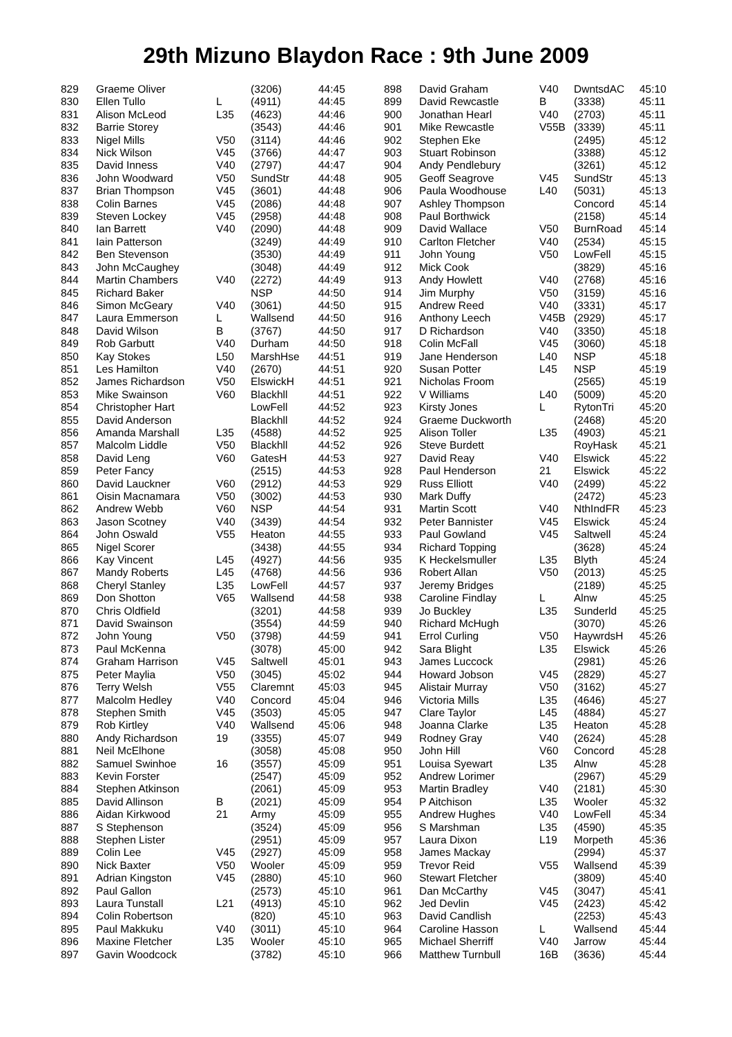29th Mizuno Blaydon Race : 9th June 2009
| 829 | Graeme Oliver | | (3206) | 44:45 |
| 830 | Ellen Tullo | L | (4911) | 44:45 |
| 831 | Alison McLeod | L35 | (4623) | 44:46 |
| 832 | Barrie Storey | | (3543) | 44:46 |
| 833 | Nigel Mills | V50 | (3114) | 44:46 |
| 834 | Nick Wilson | V45 | (3766) | 44:47 |
| 835 | David Inness | V40 | (2797) | 44:47 |
| 836 | John Woodward | V50 | SundStr | 44:48 |
| 837 | Brian Thompson | V45 | (3601) | 44:48 |
| 838 | Colin Barnes | V45 | (2086) | 44:48 |
| 839 | Steven Lockey | V45 | (2958) | 44:48 |
| 840 | Ian Barrett | V40 | (2090) | 44:48 |
| 841 | Iain Patterson | | (3249) | 44:49 |
| 842 | Ben Stevenson | | (3530) | 44:49 |
| 843 | John McCaughey | | (3048) | 44:49 |
| 844 | Martin Chambers | V40 | (2272) | 44:49 |
| 845 | Richard Baker | | NSP | 44:50 |
| 846 | Simon McGeary | V40 | (3061) | 44:50 |
| 847 | Laura Emmerson | L | Wallsend | 44:50 |
| 848 | David Wilson | B | (3767) | 44:50 |
| 849 | Rob Garbutt | V40 | Durham | 44:50 |
| 850 | Kay Stokes | L50 | MarshHse | 44:51 |
| 851 | Les Hamilton | V40 | (2670) | 44:51 |
| 852 | James Richardson | V50 | ElswickH | 44:51 |
| 853 | Mike Swainson | V60 | Blackhll | 44:51 |
| 854 | Christopher Hart | | LowFell | 44:52 |
| 855 | David Anderson | | Blackhll | 44:52 |
| 856 | Amanda Marshall | L35 | (4588) | 44:52 |
| 857 | Malcolm Liddle | V50 | Blackhll | 44:52 |
| 858 | David Leng | V60 | GatesH | 44:53 |
| 859 | Peter Fancy | | (2515) | 44:53 |
| 860 | David Lauckner | V60 | (2912) | 44:53 |
| 861 | Oisin Macnamara | V50 | (3002) | 44:53 |
| 862 | Andrew Webb | V60 | NSP | 44:54 |
| 863 | Jason Scotney | V40 | (3439) | 44:54 |
| 864 | John Oswald | V55 | Heaton | 44:55 |
| 865 | Nigel Scorer | | (3438) | 44:55 |
| 866 | Kay Vincent | L45 | (4927) | 44:56 |
| 867 | Mandy Roberts | L45 | (4768) | 44:56 |
| 868 | Cheryl Stanley | L35 | LowFell | 44:57 |
| 869 | Don Shotton | V65 | Wallsend | 44:58 |
| 870 | Chris Oldfield | | (3201) | 44:58 |
| 871 | David Swainson | | (3554) | 44:59 |
| 872 | John Young | V50 | (3798) | 44:59 |
| 873 | Paul McKenna | | (3078) | 45:00 |
| 874 | Graham Harrison | V45 | Saltwell | 45:01 |
| 875 | Peter Maylia | V50 | (3045) | 45:02 |
| 876 | Terry Welsh | V55 | Claremnt | 45:03 |
| 877 | Malcolm Hedley | V40 | Concord | 45:04 |
| 878 | Stephen Smith | V45 | (3503) | 45:05 |
| 879 | Rob Kirtley | V40 | Wallsend | 45:06 |
| 880 | Andy Richardson | 19 | (3355) | 45:07 |
| 881 | Neil McElhone | | (3058) | 45:08 |
| 882 | Samuel Swinhoe | 16 | (3557) | 45:09 |
| 883 | Kevin Forster | | (2547) | 45:09 |
| 884 | Stephen Atkinson | | (2061) | 45:09 |
| 885 | David Allinson | B | (2021) | 45:09 |
| 886 | Aidan Kirkwood | 21 | Army | 45:09 |
| 887 | S Stephenson | | (3524) | 45:09 |
| 888 | Stephen Lister | | (2951) | 45:09 |
| 889 | Colin Lee | V45 | (2927) | 45:09 |
| 890 | Nick Baxter | V50 | Wooler | 45:09 |
| 891 | Adrian Kingston | V45 | (2880) | 45:10 |
| 892 | Paul Gallon | | (2573) | 45:10 |
| 893 | Laura Tunstall | L21 | (4913) | 45:10 |
| 894 | Colin Robertson | | (820) | 45:10 |
| 895 | Paul Makkuku | V40 | (3011) | 45:10 |
| 896 | Maxine Fletcher | L35 | Wooler | 45:10 |
| 897 | Gavin Woodcock | | (3782) | 45:10 |
| 898 | David Graham | V40 | DwntsdAC | 45:10 |
| 899 | David Rewcastle | B | (3338) | 45:11 |
| 900 | Jonathan Hearl | V40 | (2703) | 45:11 |
| 901 | Mike Rewcastle | V55B | (3339) | 45:11 |
| 902 | Stephen Eke | | (2495) | 45:12 |
| 903 | Stuart Robinson | | (3388) | 45:12 |
| 904 | Andy Pendlebury | | (3261) | 45:12 |
| 905 | Geoff Seagrove | V45 | SundStr | 45:13 |
| 906 | Paula Woodhouse | L40 | (5031) | 45:13 |
| 907 | Ashley Thompson | | Concord | 45:14 |
| 908 | Paul Borthwick | | (2158) | 45:14 |
| 909 | David Wallace | V50 | BurnRoad | 45:14 |
| 910 | Carlton Fletcher | V40 | (2534) | 45:15 |
| 911 | John Young | V50 | LowFell | 45:15 |
| 912 | Mick Cook | | (3829) | 45:16 |
| 913 | Andy Howlett | V40 | (2768) | 45:16 |
| 914 | Jim Murphy | V50 | (3159) | 45:16 |
| 915 | Andrew Reed | V40 | (3331) | 45:17 |
| 916 | Anthony Leech | V45B | (2929) | 45:17 |
| 917 | D Richardson | V40 | (3350) | 45:18 |
| 918 | Colin McFall | V45 | (3060) | 45:18 |
| 919 | Jane Henderson | L40 | NSP | 45:18 |
| 920 | Susan Potter | L45 | NSP | 45:19 |
| 921 | Nicholas Froom | | (2565) | 45:19 |
| 922 | V Williams | L40 | (5009) | 45:20 |
| 923 | Kirsty Jones | L | RytonTri | 45:20 |
| 924 | Graeme Duckworth | | (2468) | 45:20 |
| 925 | Alison Toller | L35 | (4903) | 45:21 |
| 926 | Steve Burdett | | RoyHask | 45:21 |
| 927 | David Reay | V40 | Elswick | 45:22 |
| 928 | Paul Henderson | 21 | Elswick | 45:22 |
| 929 | Russ Elliott | V40 | (2499) | 45:22 |
| 930 | Mark Duffy | | (2472) | 45:23 |
| 931 | Martin Scott | V40 | NthIndFR | 45:23 |
| 932 | Peter Bannister | V45 | Elswick | 45:24 |
| 933 | Paul Gowland | V45 | Saltwell | 45:24 |
| 934 | Richard Topping | | (3628) | 45:24 |
| 935 | K Heckelsmuller | L35 | Blyth | 45:24 |
| 936 | Robert Allan | V50 | (2013) | 45:25 |
| 937 | Jeremy Bridges | | (2189) | 45:25 |
| 938 | Caroline Findlay | L | Alnw | 45:25 |
| 939 | Jo Buckley | L35 | Sunderld | 45:25 |
| 940 | Richard McHugh | | (3070) | 45:26 |
| 941 | Errol Curling | V50 | HaywrdsH | 45:26 |
| 942 | Sara Blight | L35 | Elswick | 45:26 |
| 943 | James Luccock | | (2981) | 45:26 |
| 944 | Howard Jobson | V45 | (2829) | 45:27 |
| 945 | Alistair Murray | V50 | (3162) | 45:27 |
| 946 | Victoria Mills | L35 | (4646) | 45:27 |
| 947 | Clare Taylor | L45 | (4884) | 45:27 |
| 948 | Joanna Clarke | L35 | Heaton | 45:28 |
| 949 | Rodney Gray | V40 | (2624) | 45:28 |
| 950 | John Hill | V60 | Concord | 45:28 |
| 951 | Louisa Syewart | L35 | Alnw | 45:28 |
| 952 | Andrew Lorimer | | (2967) | 45:29 |
| 953 | Martin Bradley | V40 | (2181) | 45:30 |
| 954 | P Aitchison | L35 | Wooler | 45:32 |
| 955 | Andrew Hughes | V40 | LowFell | 45:34 |
| 956 | S Marshman | L35 | (4590) | 45:35 |
| 957 | Laura Dixon | L19 | Morpeth | 45:36 |
| 958 | James Mackay | | (2994) | 45:37 |
| 959 | Trevor Reid | V55 | Wallsend | 45:39 |
| 960 | Stewart Fletcher | | (3809) | 45:40 |
| 961 | Dan McCarthy | V45 | (3047) | 45:41 |
| 962 | Jed Devlin | V45 | (2423) | 45:42 |
| 963 | David Candlish | | (2253) | 45:43 |
| 964 | Caroline Hasson | L | Wallsend | 45:44 |
| 965 | Michael Sherriff | V40 | Jarrow | 45:44 |
| 966 | Matthew Turnbull | 16B | (3636) | 45:44 |